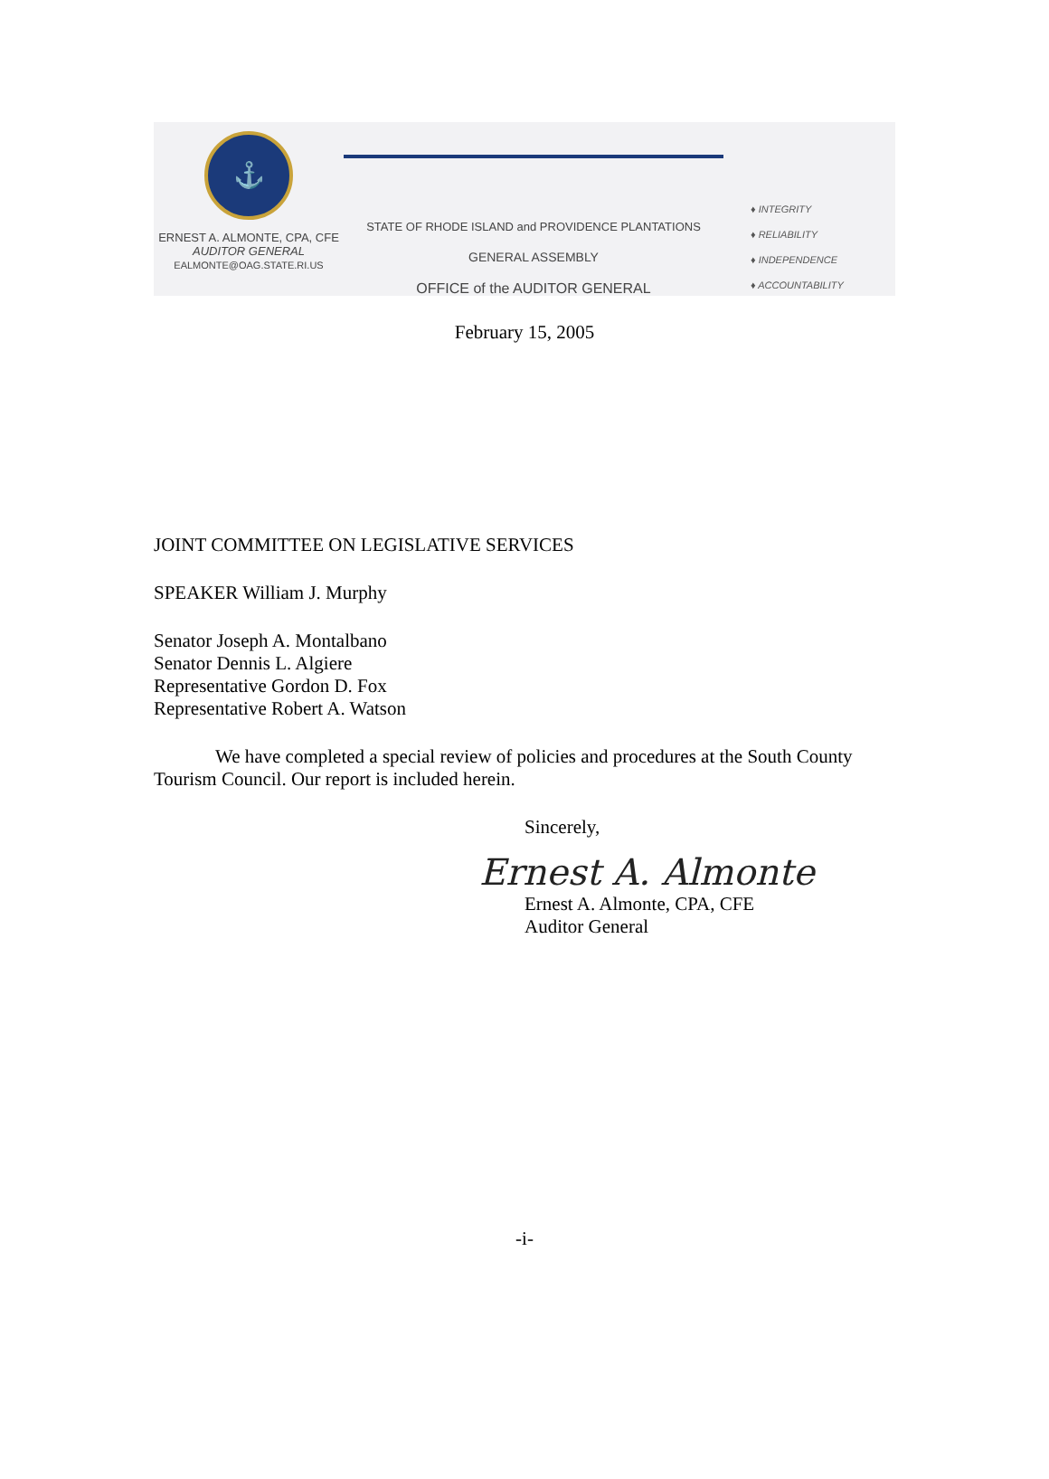⚓
ERNEST A. ALMONTE, CPA, CFE
AUDITOR GENERAL
EALMONTE@OAG.STATE.RI.US
STATE OF RHODE ISLAND and PROVIDENCE PLANTATIONS
GENERAL ASSEMBLY
OFFICE of the AUDITOR GENERAL
♦ INTEGRITY
♦ RELIABILITY
♦ INDEPENDENCE
♦ ACCOUNTABILITY
February 15, 2005
JOINT COMMITTEE ON LEGISLATIVE SERVICES
SPEAKER William J. Murphy
Senator Joseph A. Montalbano
Senator Dennis L. Algiere
Representative Gordon D. Fox
Representative Robert A. Watson
We have completed a special review of policies and procedures at the South County Tourism Council. Our report is included herein.
Sincerely,
Ernest A. Almonte
Ernest A. Almonte, CPA, CFE
Auditor General
-i-